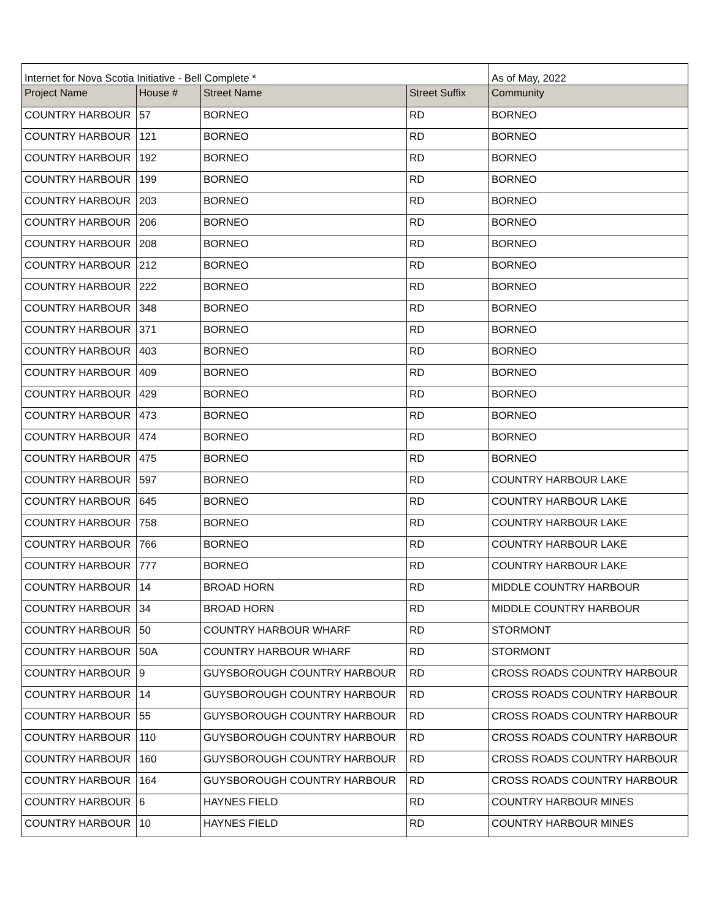| Internet for Nova Scotia Initiative - Bell Complete * | | | | As of May, 2022 |
| Project Name | House # | Street Name | Street Suffix | Community |
| COUNTRY HARBOUR | 57 | BORNEO | RD | BORNEO |
| COUNTRY HARBOUR | 121 | BORNEO | RD | BORNEO |
| COUNTRY HARBOUR | 192 | BORNEO | RD | BORNEO |
| COUNTRY HARBOUR | 199 | BORNEO | RD | BORNEO |
| COUNTRY HARBOUR | 203 | BORNEO | RD | BORNEO |
| COUNTRY HARBOUR | 206 | BORNEO | RD | BORNEO |
| COUNTRY HARBOUR | 208 | BORNEO | RD | BORNEO |
| COUNTRY HARBOUR | 212 | BORNEO | RD | BORNEO |
| COUNTRY HARBOUR | 222 | BORNEO | RD | BORNEO |
| COUNTRY HARBOUR | 348 | BORNEO | RD | BORNEO |
| COUNTRY HARBOUR | 371 | BORNEO | RD | BORNEO |
| COUNTRY HARBOUR | 403 | BORNEO | RD | BORNEO |
| COUNTRY HARBOUR | 409 | BORNEO | RD | BORNEO |
| COUNTRY HARBOUR | 429 | BORNEO | RD | BORNEO |
| COUNTRY HARBOUR | 473 | BORNEO | RD | BORNEO |
| COUNTRY HARBOUR | 474 | BORNEO | RD | BORNEO |
| COUNTRY HARBOUR | 475 | BORNEO | RD | BORNEO |
| COUNTRY HARBOUR | 597 | BORNEO | RD | COUNTRY HARBOUR LAKE |
| COUNTRY HARBOUR | 645 | BORNEO | RD | COUNTRY HARBOUR LAKE |
| COUNTRY HARBOUR | 758 | BORNEO | RD | COUNTRY HARBOUR LAKE |
| COUNTRY HARBOUR | 766 | BORNEO | RD | COUNTRY HARBOUR LAKE |
| COUNTRY HARBOUR | 777 | BORNEO | RD | COUNTRY HARBOUR LAKE |
| COUNTRY HARBOUR | 14 | BROAD HORN | RD | MIDDLE COUNTRY HARBOUR |
| COUNTRY HARBOUR | 34 | BROAD HORN | RD | MIDDLE COUNTRY HARBOUR |
| COUNTRY HARBOUR | 50 | COUNTRY HARBOUR WHARF | RD | STORMONT |
| COUNTRY HARBOUR | 50A | COUNTRY HARBOUR WHARF | RD | STORMONT |
| COUNTRY HARBOUR | 9 | GUYSBOROUGH COUNTRY HARBOUR | RD | CROSS ROADS COUNTRY HARBOUR |
| COUNTRY HARBOUR | 14 | GUYSBOROUGH COUNTRY HARBOUR | RD | CROSS ROADS COUNTRY HARBOUR |
| COUNTRY HARBOUR | 55 | GUYSBOROUGH COUNTRY HARBOUR | RD | CROSS ROADS COUNTRY HARBOUR |
| COUNTRY HARBOUR | 110 | GUYSBOROUGH COUNTRY HARBOUR | RD | CROSS ROADS COUNTRY HARBOUR |
| COUNTRY HARBOUR | 160 | GUYSBOROUGH COUNTRY HARBOUR | RD | CROSS ROADS COUNTRY HARBOUR |
| COUNTRY HARBOUR | 164 | GUYSBOROUGH COUNTRY HARBOUR | RD | CROSS ROADS COUNTRY HARBOUR |
| COUNTRY HARBOUR | 6 | HAYNES FIELD | RD | COUNTRY HARBOUR MINES |
| COUNTRY HARBOUR | 10 | HAYNES FIELD | RD | COUNTRY HARBOUR MINES |